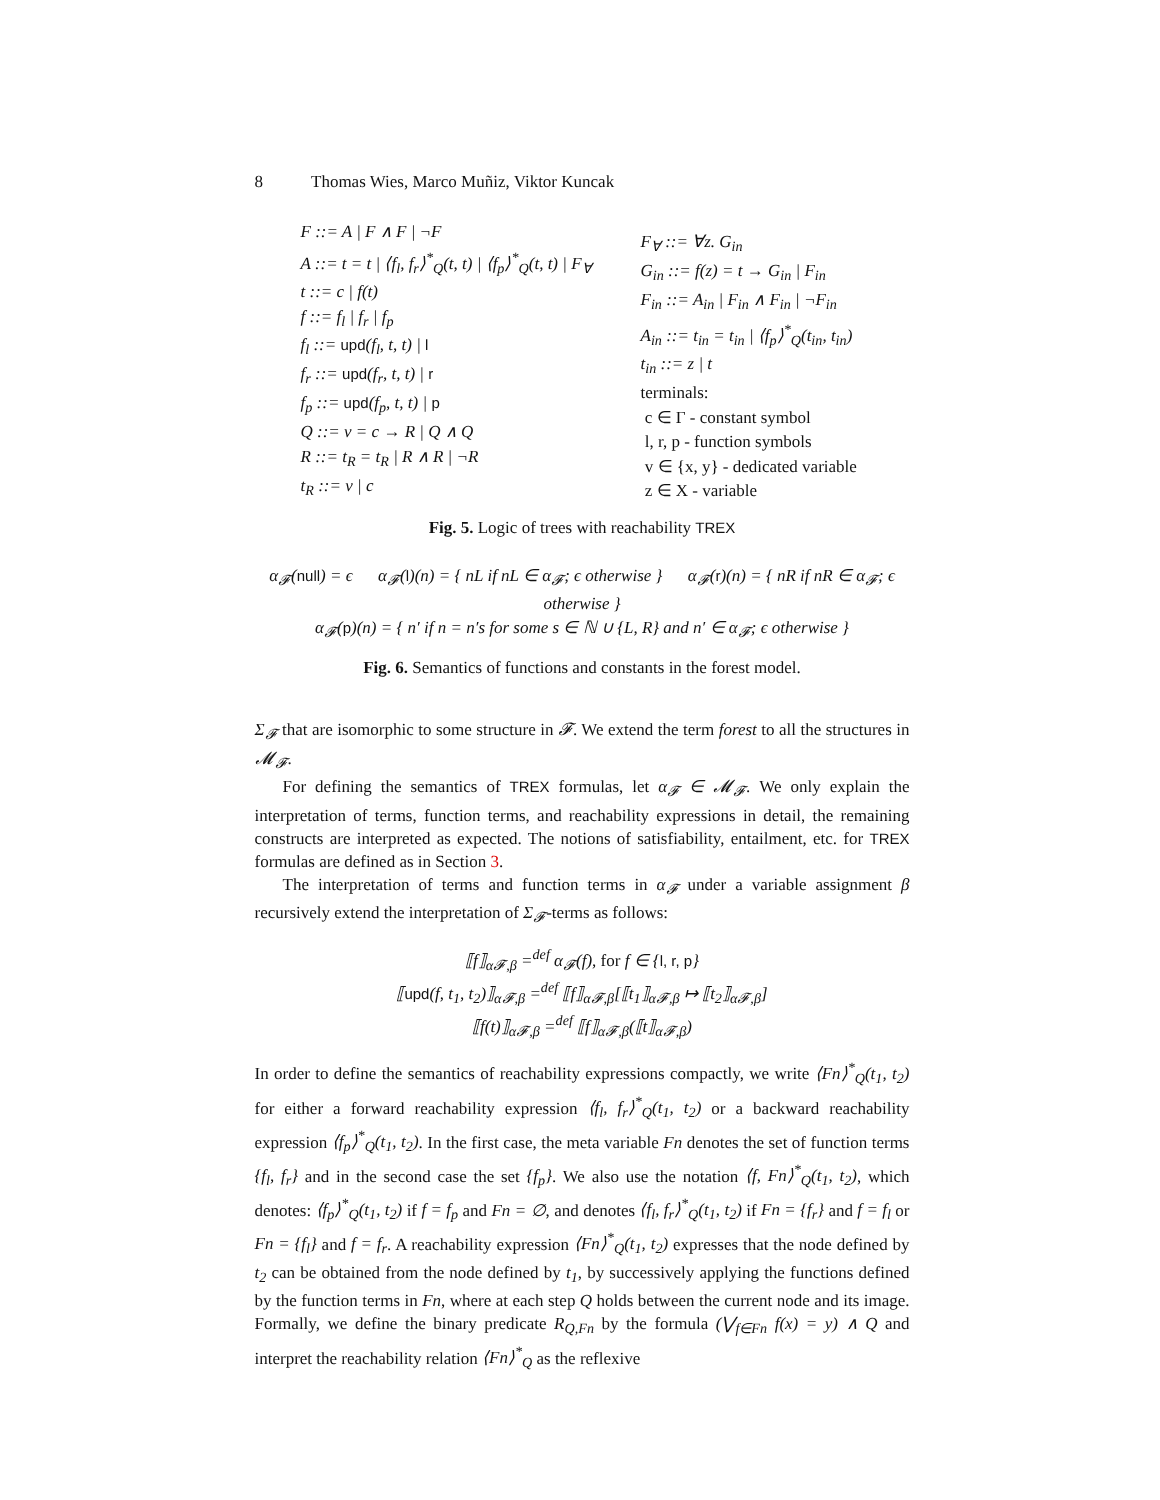8 Thomas Wies, Marco Muñiz, Viktor Kuncak
F ::= A | F ∧ F | ¬F
A ::= t = t | ⟨f<sub>l</sub>, f<sub>r</sub>⟩<sup>*</sup><sub>Q</sub>(t, t) | ⟨f<sub>p</sub>⟩<sup>*</sup><sub>Q</sub>(t, t) | F<sub>∀</sub>
t ::= c | f(t)
f ::= f<sub>l</sub> | f<sub>r</sub> | f<sub>p</sub>
f<sub>l</sub> ::= upd(f<sub>l</sub>, t, t) | l
f<sub>r</sub> ::= upd(f<sub>r</sub>, t, t) | r
f<sub>p</sub> ::= upd(f<sub>p</sub>, t, t) | p
Q ::= v = c → R | Q ∧ Q
R ::= t<sub>R</sub> = t<sub>R</sub> | R ∧ R | ¬R
t<sub>R</sub> ::= v | c
F<sub>∀</sub> ::= ∀z. G<sub>in</sub>
G<sub>in</sub> ::= f(z) = t → G<sub>in</sub> | F<sub>in</sub>
F<sub>in</sub> ::= A<sub>in</sub> | F<sub>in</sub> ∧ F<sub>in</sub> | ¬F<sub>in</sub>
A<sub>in</sub> ::= t<sub>in</sub> = t<sub>in</sub> | ⟨f<sub>p</sub>⟩<sup>*</sup><sub>Q</sub>(t<sub>in</sub>, t<sub>in</sub>)
t<sub>in</sub> ::= z | t
terminals:
c ∈ Γ - constant symbol
l, r, p - function symbols
v ∈ {x, y} - dedicated variable
z ∈ X - variable
Fig. 5. Logic of trees with reachability TREX
α<sub>𝓕</sub>(null) = ϵ α<sub>𝓕</sub>(l)(n) = { nL if nL ∈ α<sub>𝓕</sub>; ϵ otherwise } α<sub>𝓕</sub>(r)(n) = { nR if nR ∈ α<sub>𝓕</sub>; ϵ otherwise }
α<sub>𝓕</sub>(p)(n) = { n′ if n = n′s for some s ∈ ℕ ∪ {L, R} and n′ ∈ α<sub>𝓕</sub>; ϵ otherwise }
Fig. 6. Semantics of functions and constants in the forest model.
Σ<sub>𝓕</sub> that are isomorphic to some structure in 𝓕. We extend the term forest to all the structures in 𝓜<sub>𝓕</sub>.
For defining the semantics of TREX formulas, let α<sub>𝓕</sub> ∈ 𝓜<sub>𝓕</sub>. We only explain the interpretation of terms, function terms, and reachability expressions in detail, the remaining constructs are interpreted as expected. The notions of satisfiability, entailment, etc. for TREX formulas are defined as in Section 3.
The interpretation of terms and function terms in α<sub>𝓕</sub> under a variable assignment β recursively extend the interpretation of Σ<sub>𝓕</sub>-terms as follows:
⟦f⟧<sub>α𝓕,β</sub> =<sup>def</sup> α<sub>𝓕</sub>(f), for f ∈ {l, r, p}
⟦upd(f, t<sub>1</sub>, t<sub>2</sub>)⟧<sub>α𝓕,β</sub> =<sup>def</sup> ⟦f⟧<sub>α𝓕,β</sub>[⟦t<sub>1</sub>⟧<sub>α𝓕,β</sub> ↦ ⟦t<sub>2</sub>⟧<sub>α𝓕,β</sub>]
⟦f(t)⟧<sub>α𝓕,β</sub> =<sup>def</sup> ⟦f⟧<sub>α𝓕,β</sub>(⟦t⟧<sub>α𝓕,β</sub>)
In order to define the semantics of reachability expressions compactly, we write ⟨Fn⟩<sup>*</sup><sub>Q</sub>(t<sub>1</sub>, t<sub>2</sub>) for either a forward reachability expression ⟨f<sub>l</sub>, f<sub>r</sub>⟩<sup>*</sup><sub>Q</sub>(t<sub>1</sub>, t<sub>2</sub>) or a backward reachability expression ⟨f<sub>p</sub>⟩<sup>*</sup><sub>Q</sub>(t<sub>1</sub>, t<sub>2</sub>). In the first case, the meta variable Fn denotes the set of function terms {f<sub>l</sub>, f<sub>r</sub>} and in the second case the set {f<sub>p</sub>}. We also use the notation ⟨f, Fn⟩<sup>*</sup><sub>Q</sub>(t<sub>1</sub>, t<sub>2</sub>), which denotes: ⟨f<sub>p</sub>⟩<sup>*</sup><sub>Q</sub>(t<sub>1</sub>, t<sub>2</sub>) if f = f<sub>p</sub> and Fn = ∅, and denotes ⟨f<sub>l</sub>, f<sub>r</sub>⟩<sup>*</sup><sub>Q</sub>(t<sub>1</sub>, t<sub>2</sub>) if Fn = {f<sub>r</sub>} and f = f<sub>l</sub> or Fn = {f<sub>l</sub>} and f = f<sub>r</sub>. A reachability expression ⟨Fn⟩<sup>*</sup><sub>Q</sub>(t<sub>1</sub>, t<sub>2</sub>) expresses that the node defined by t<sub>2</sub> can be obtained from the node defined by t<sub>1</sub>, by successively applying the functions defined by the function terms in Fn, where at each step Q holds between the current node and its image. Formally, we define the binary predicate R<sub>Q,Fn</sub> by the formula (⋁<sub>f∈Fn</sub> f(x) = y) ∧ Q and interpret the reachability relation ⟨Fn⟩<sup>*</sup><sub>Q</sub> as the reflexive